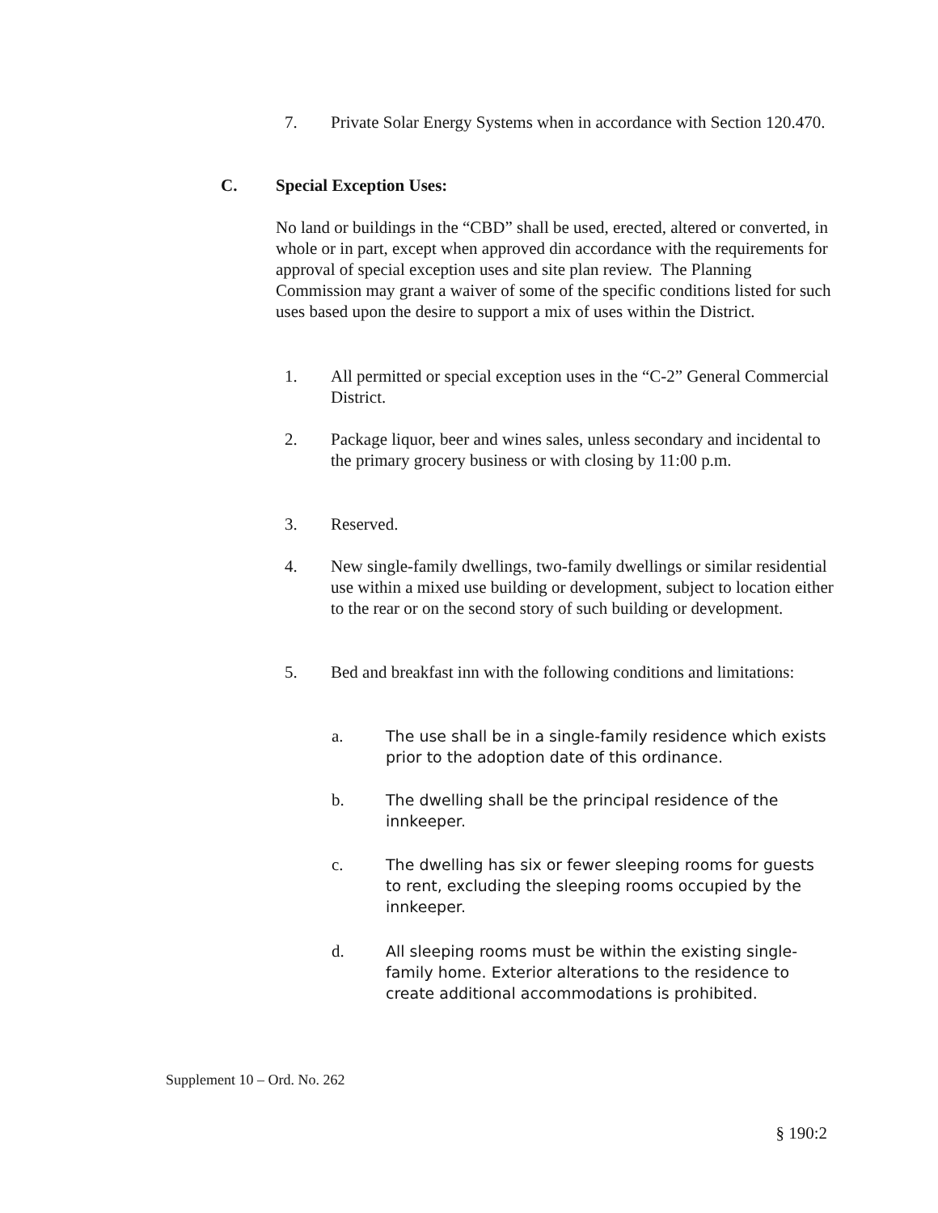7. Private Solar Energy Systems when in accordance with Section 120.470.
C. Special Exception Uses:
No land or buildings in the “CBD” shall be used, erected, altered or converted, in whole or in part, except when approved din accordance with the requirements for approval of special exception uses and site plan review. The Planning Commission may grant a waiver of some of the specific conditions listed for such uses based upon the desire to support a mix of uses within the District.
1. All permitted or special exception uses in the “C-2” General Commercial District.
2. Package liquor, beer and wines sales, unless secondary and incidental to the primary grocery business or with closing by 11:00 p.m.
3. Reserved.
4. New single-family dwellings, two-family dwellings or similar residential use within a mixed use building or development, subject to location either to the rear or on the second story of such building or development.
5. Bed and breakfast inn with the following conditions and limitations:
a. The use shall be in a single-family residence which exists prior to the adoption date of this ordinance.
b. The dwelling shall be the principal residence of the innkeeper.
c. The dwelling has six or fewer sleeping rooms for guests to rent, excluding the sleeping rooms occupied by the innkeeper.
d. All sleeping rooms must be within the existing single-family home. Exterior alterations to the residence to create additional accommodations is prohibited.
Supplement 10 – Ord. No. 262
§ 190:2